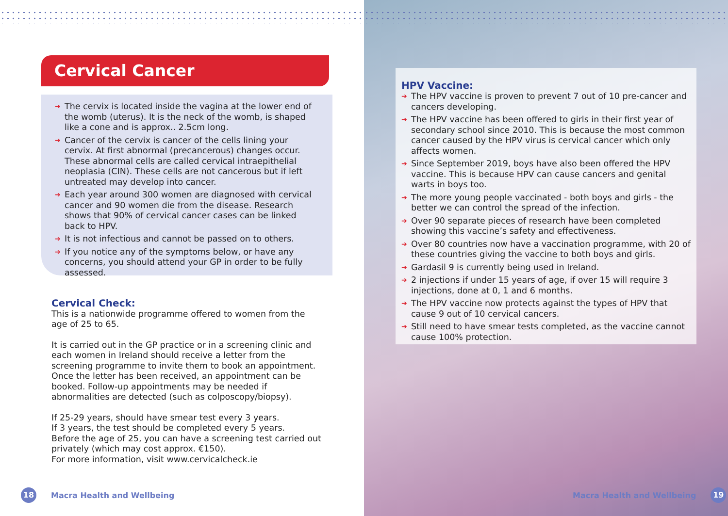Cervical Cancer
➔ The cervix is located inside the vagina at the lower end of the womb (uterus). It is the neck of the womb, is shaped like a cone and is approx.. 2.5cm long.
➔ Cancer of the cervix is cancer of the cells lining your cervix. At first abnormal (precancerous) changes occur. These abnormal cells are called cervical intraepithelial neoplasia (CIN). These cells are not cancerous but if left untreated may develop into cancer.
➔ Each year around 300 women are diagnosed with cervical cancer and 90 women die from the disease. Research shows that 90% of cervical cancer cases can be linked back to HPV.
➔ It is not infectious and cannot be passed on to others.
➔ If you notice any of the symptoms below, or have any concerns, you should attend your GP in order to be fully assessed.
Cervical Check:
This is a nationwide programme offered to women from the age of 25 to 65.
It is carried out in the GP practice or in a screening clinic and each women in Ireland should receive a letter from the screening programme to invite them to book an appointment. Once the letter has been received, an appointment can be booked. Follow-up appointments may be needed if abnormalities are detected (such as colposcopy/biopsy).
If 25-29 years, should have smear test every 3 years.
If 3 years, the test should be completed every 5 years.
Before the age of 25, you can have a screening test carried out privately (which may cost approx. €150).
For more information, visit www.cervicalcheck.ie
18
Macra Health and Wellbeing
HPV Vaccine:
➔ The HPV vaccine is proven to prevent 7 out of 10 pre-cancer and cancers developing.
➔ The HPV vaccine has been offered to girls in their first year of secondary school since 2010. This is because the most common cancer caused by the HPV virus is cervical cancer which only affects women.
➔ Since September 2019, boys have also been offered the HPV vaccine. This is because HPV can cause cancers and genital warts in boys too.
➔ The more young people vaccinated - both boys and girls - the better we can control the spread of the infection.
➔ Over 90 separate pieces of research have been completed showing this vaccine’s safety and effectiveness.
➔ Over 80 countries now have a vaccination programme, with 20 of these countries giving the vaccine to both boys and girls.
➔ Gardasil 9 is currently being used in Ireland.
➔ 2 injections if under 15 years of age, if over 15 will require 3 injections, done at 0, 1 and 6 months.
➔ The HPV vaccine now protects against the types of HPV that cause 9 out of 10 cervical cancers.
➔ Still need to have smear tests completed, as the vaccine cannot cause 100% protection.
Macra Health and Wellbeing
19